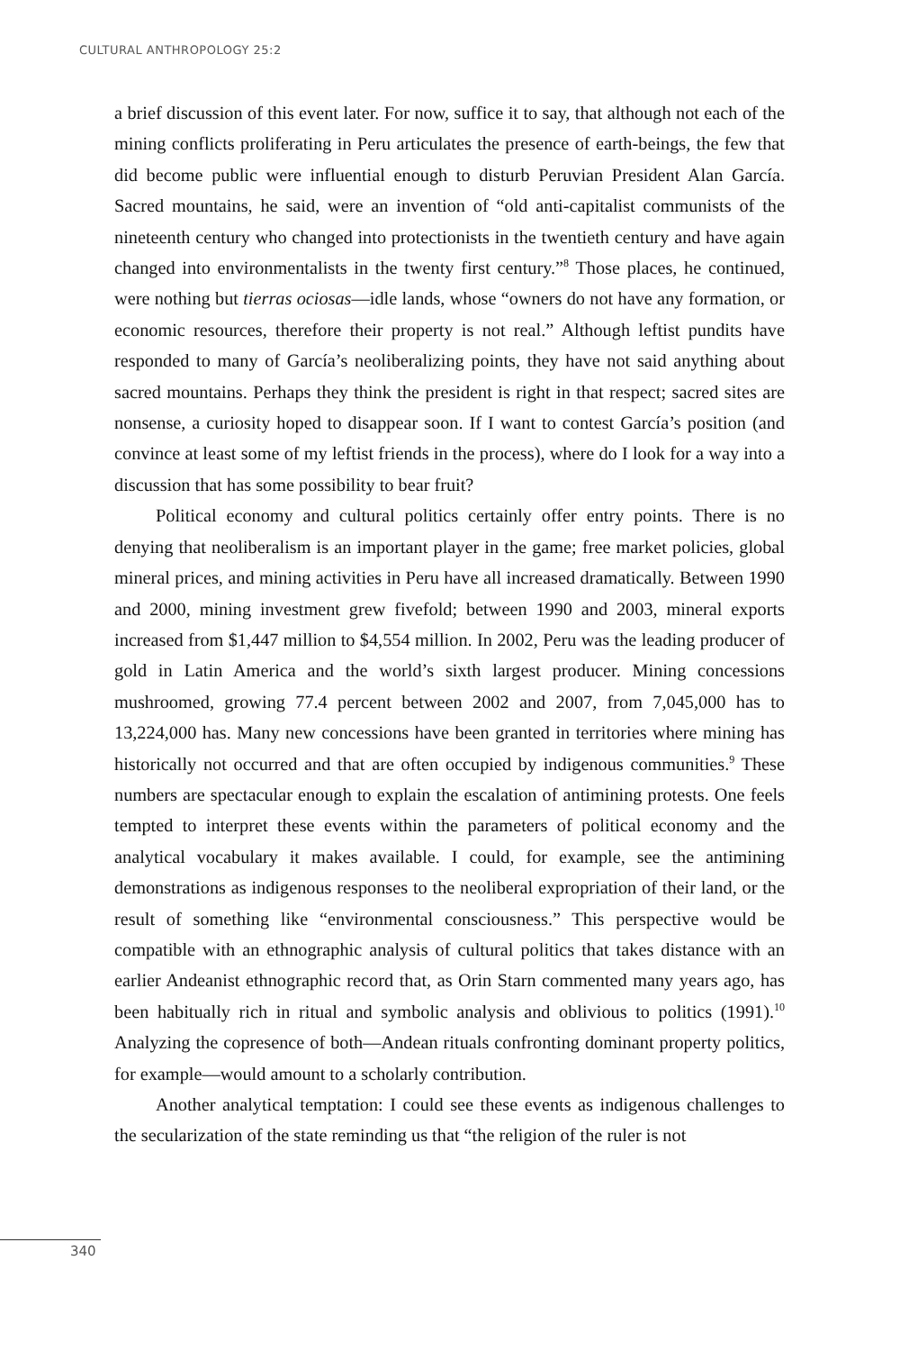CULTURAL ANTHROPOLOGY 25:2
a brief discussion of this event later. For now, suffice it to say, that although not each of the mining conflicts proliferating in Peru articulates the presence of earth-beings, the few that did become public were influential enough to disturb Peruvian President Alan García. Sacred mountains, he said, were an invention of “old anti-capitalist communists of the nineteenth century who changed into protectionists in the twentieth century and have again changed into environmentalists in the twenty first century.”<sup>8</sup> Those places, he continued, were nothing but tierras ociosas—idle lands, whose “owners do not have any formation, or economic resources, therefore their property is not real.” Although leftist pundits have responded to many of García’s neoliberalizing points, they have not said anything about sacred mountains. Perhaps they think the president is right in that respect; sacred sites are nonsense, a curiosity hoped to disappear soon. If I want to contest García’s position (and convince at least some of my leftist friends in the process), where do I look for a way into a discussion that has some possibility to bear fruit?
Political economy and cultural politics certainly offer entry points. There is no denying that neoliberalism is an important player in the game; free market policies, global mineral prices, and mining activities in Peru have all increased dramatically. Between 1990 and 2000, mining investment grew fivefold; between 1990 and 2003, mineral exports increased from $1,447 million to $4,554 million. In 2002, Peru was the leading producer of gold in Latin America and the world’s sixth largest producer. Mining concessions mushroomed, growing 77.4 percent between 2002 and 2007, from 7,045,000 has to 13,224,000 has. Many new concessions have been granted in territories where mining has historically not occurred and that are often occupied by indigenous communities.<sup>9</sup> These numbers are spectacular enough to explain the escalation of antimining protests. One feels tempted to interpret these events within the parameters of political economy and the analytical vocabulary it makes available. I could, for example, see the antimining demonstrations as indigenous responses to the neoliberal expropriation of their land, or the result of something like “environmental consciousness.” This perspective would be compatible with an ethnographic analysis of cultural politics that takes distance with an earlier Andeanist ethnographic record that, as Orin Starn commented many years ago, has been habitually rich in ritual and symbolic analysis and oblivious to politics (1991).<sup>10</sup> Analyzing the copresence of both—Andean rituals confronting dominant property politics, for example—would amount to a scholarly contribution.
Another analytical temptation: I could see these events as indigenous challenges to the secularization of the state reminding us that “the religion of the ruler is not
340